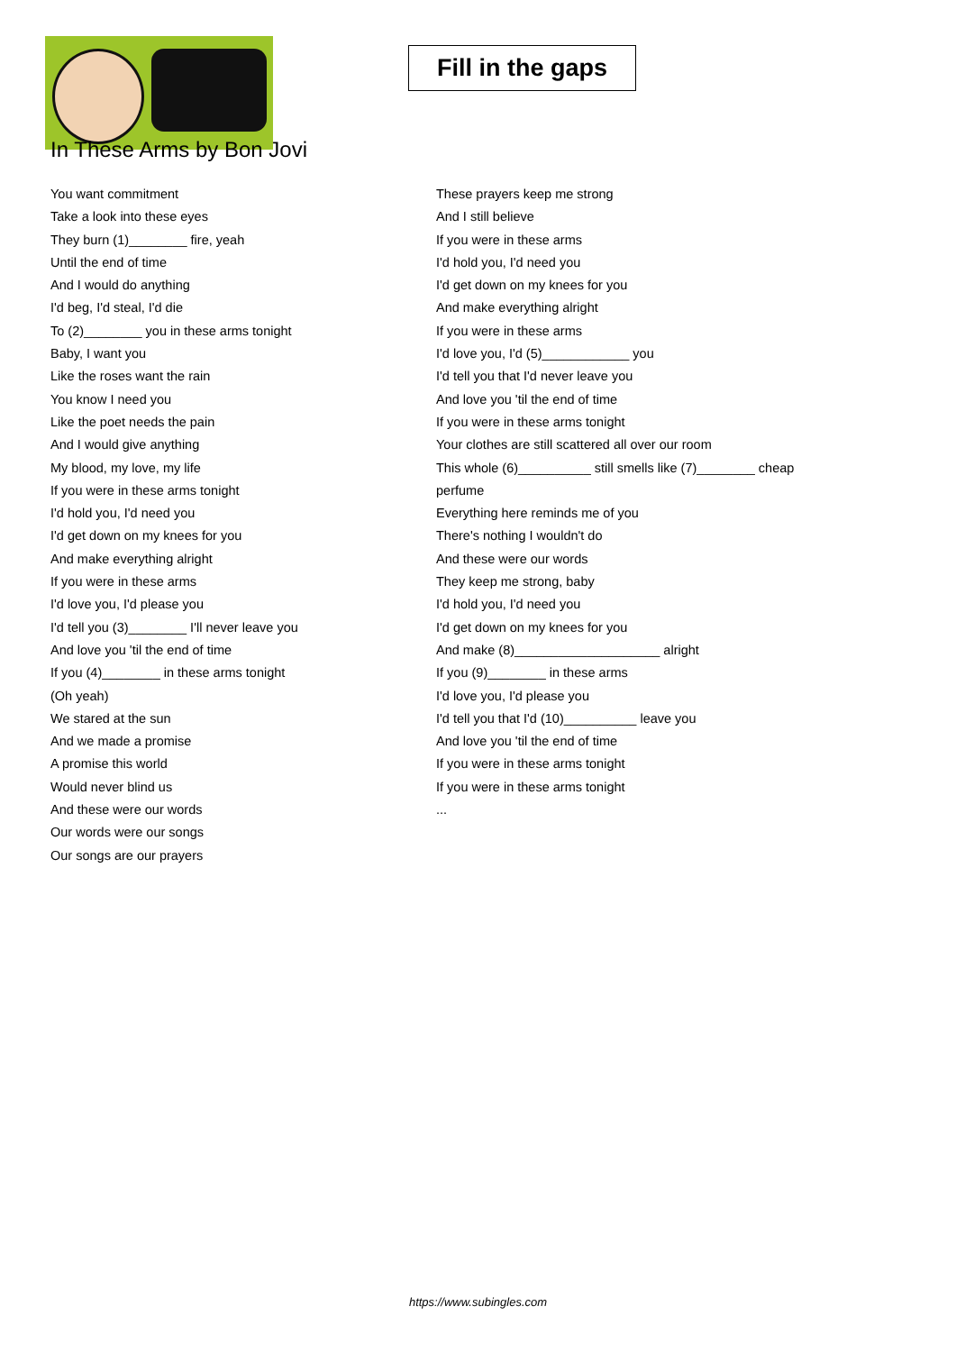Fill in the gaps
In These Arms by Bon Jovi
You want commitment
Take a look into these eyes
They burn (1)________ fire, yeah
Until the end of time
And I would do anything
I'd beg, I'd steal, I'd die
To (2)________ you in these arms tonight
Baby, I want you
Like the roses want the rain
You know I need you
Like the poet needs the pain
And I would give anything
My blood, my love, my life
If you were in these arms tonight
I'd hold you, I'd need you
I'd get down on my knees for you
And make everything alright
If you were in these arms
I'd love you, I'd please you
I'd tell you (3)________ I'll never leave you
And love you 'til the end of time
If you (4)________ in these arms tonight
(Oh yeah)
We stared at the sun
And we made a promise
A promise this world
Would never blind us
And these were our words
Our words were our songs
Our songs are our prayers
These prayers keep me strong
And I still believe
If you were in these arms
I'd hold you, I'd need you
I'd get down on my knees for you
And make everything alright
If you were in these arms
I'd love you, I'd (5)____________ you
I'd tell you that I'd never leave you
And love you 'til the end of time
If you were in these arms tonight
Your clothes are still scattered all over our room
This whole (6)__________ still smells like (7)________ cheap perfume
Everything here reminds me of you
There's nothing I wouldn't do
And these were our words
They keep me strong, baby
I'd hold you, I'd need you
I'd get down on my knees for you
And make (8)____________________ alright
If you (9)________ in these arms
I'd love you, I'd please you
I'd tell you that I'd (10)__________ leave you
And love you 'til the end of time
If you were in these arms tonight
If you were in these arms tonight
...
https://www.subingles.com